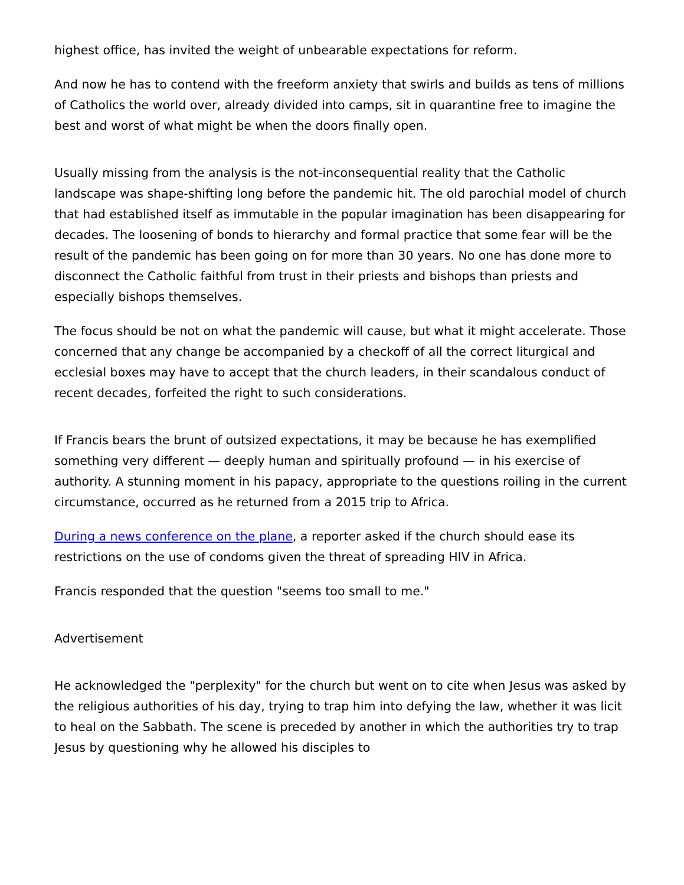highest office, has invited the weight of unbearable expectations for reform.
And now he has to contend with the freeform anxiety that swirls and builds as tens of millions of Catholics the world over, already divided into camps, sit in quarantine free to imagine the best and worst of what might be when the doors finally open.
Usually missing from the analysis is the not-inconsequential reality that the Catholic landscape was shape-shifting long before the pandemic hit. The old parochial model of church that had established itself as immutable in the popular imagination has been disappearing for decades. The loosening of bonds to hierarchy and formal practice that some fear will be the result of the pandemic has been going on for more than 30 years. No one has done more to disconnect the Catholic faithful from trust in their priests and bishops than priests and especially bishops themselves.
The focus should be not on what the pandemic will cause, but what it might accelerate. Those concerned that any change be accompanied by a checkoff of all the correct liturgical and ecclesial boxes may have to accept that the church leaders, in their scandalous conduct of recent decades, forfeited the right to such considerations.
If Francis bears the brunt of outsized expectations, it may be because he has exemplified something very different — deeply human and spiritually profound — in his exercise of authority. A stunning moment in his papacy, appropriate to the questions roiling in the current circumstance, occurred as he returned from a 2015 trip to Africa.
During a news conference on the plane, a reporter asked if the church should ease its restrictions on the use of condoms given the threat of spreading HIV in Africa.
Francis responded that the question "seems too small to me."
Advertisement
He acknowledged the "perplexity" for the church but went on to cite when Jesus was asked by the religious authorities of his day, trying to trap him into defying the law, whether it was licit to heal on the Sabbath. The scene is preceded by another in which the authorities try to trap Jesus by questioning why he allowed his disciples to